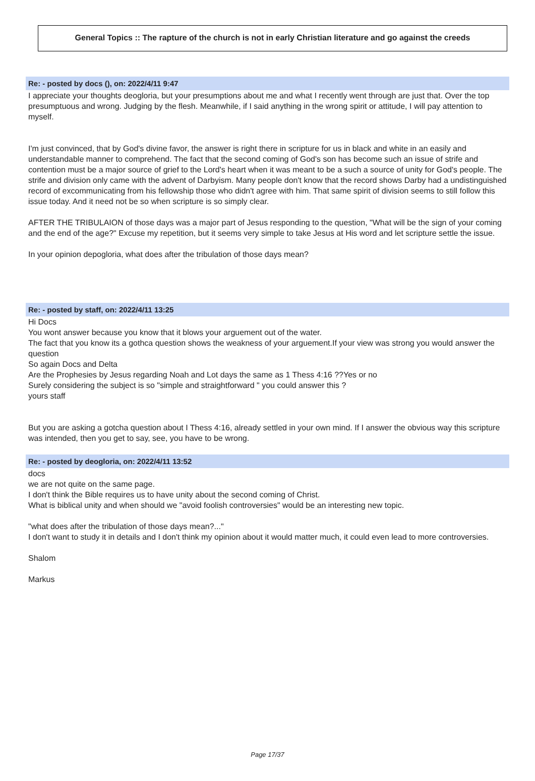General Topics :: The rapture of the church is not in early Christian literature and go against the creeds
Re: - posted by docs (), on: 2022/4/11 9:47
I appreciate your thoughts deogloria, but your presumptions about me and what I recently went through are just that. Over the top presumptuous and wrong. Judging by the flesh. Meanwhile, if I said anything in the wrong spirit or attitude, I will pay attention to myself.
I'm just convinced, that by God's divine favor, the answer is right there in scripture for us in black and white in an easily and understandable manner to comprehend. The fact that the second coming of God's son has become such an issue of strife and contention must be a major source of grief to the Lord's heart when it was meant to be a such a source of unity for God's people. The strife and division only came with the advent of Darbyism. Many people don't know that the record shows Darby had a undistinguished record of excommunicating from his fellowship those who didn't agree with him. That same spirit of division seems to still follow this issue today. And it need not be so when scripture is so simply clear.
AFTER THE TRIBULAION of those days was a major part of Jesus responding to the question, "What will be the sign of your coming and the end of the age?" Excuse my repetition, but it seems very simple to take Jesus at His word and let scripture settle the issue.
In your opinion depogloria, what does after the tribulation of those days mean?
Re: - posted by staff, on: 2022/4/11 13:25
Hi Docs
You wont answer because you know that it blows your arguement out of the water.
The fact that you know its a gothca question shows the weakness of your arguement.If your view was strong you would answer the question
So again Docs and Delta
Are the Prophesies by Jesus regarding Noah and Lot days the same as 1 Thess 4:16 ??Yes or no
Surely considering the subject is so "simple and straightforward " you could answer this ?
yours staff
But you are asking a gotcha question about I Thess 4:16, already settled in your own mind. If I answer the obvious way this scripture was intended, then you get to say, see, you have to be wrong.
Re: - posted by deogloria, on: 2022/4/11 13:52
docs
we are not quite on the same page.
I don't think the Bible requires us to have unity about the second coming of Christ.
What is biblical unity and when should we "avoid foolish controversies" would be an interesting new topic.
"what does after the tribulation of those days mean?..."
I don't want to study it in details and I don't think my opinion about it would matter much, it could even lead to more controversies.
Shalom
Markus
Page 17/37